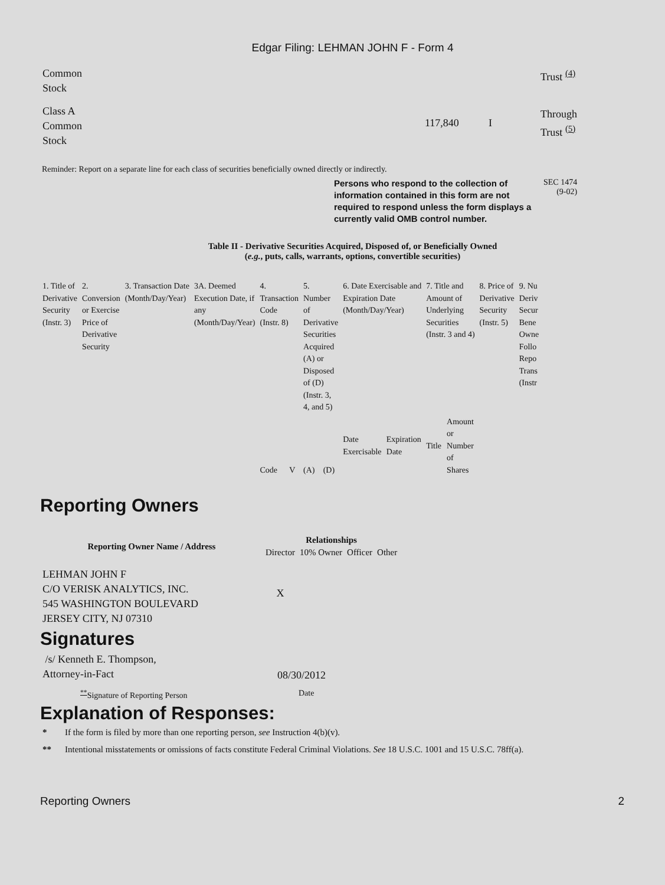Edgar Filing: LEHMAN JOHN F - Form 4
| Common Stock | | | Trust <sup>(4)</sup> |
| Class A Common Stock | 117,840 | I | Through Trust <sup>(5)</sup> |
Reminder: Report on a separate line for each class of securities beneficially owned directly or indirectly.
Persons who respond to the collection of information contained in this form are not required to respond unless the form displays a currently valid OMB control number.
SEC 1474
(9-02)
Table II - Derivative Securities Acquired, Disposed of, or Beneficially Owned
(e.g., puts, calls, warrants, options, convertible securities)
| 1. Title of Derivative Security (Instr. 3) | 2. Conversion or Exercise Price of Derivative Security | 3. Transaction Date (Month/Day/Year) | 3A. Deemed Execution Date, if any (Month/Day/Year) | 4. Transaction Code (Instr. 8) | | 5. Number of Derivative Securities Acquired (A) or Disposed of (D) (Instr. 3, 4, and 5) | | 6. Date Exercisable and Expiration Date (Month/Day/Year) | | 7. Title and Amount of Underlying Securities (Instr. 3 and 4) | | 8. Price of Derivative Security (Instr. 5) | 9. Nu Deriv Secur Bene Owne Follo Repo Trans (Instr |
| | | | | Code | V | (A) | (D) | Date Exercisable | Expiration Date | Title | Amount or Number of Shares | | |
Reporting Owners
| Reporting Owner Name / Address | Relationships | | | |
| --- | --- | --- | --- | --- |
| | Director | 10% Owner | Officer | Other |
| LEHMAN JOHN F C/O VERISK ANALYTICS, INC. 545 WASHINGTON BOULEVARD JERSEY CITY, NJ 07310 | X | | | |
Signatures
| /s/ Kenneth E. Thompson, Attorney-in-Fact | 08/30/2012 |
| <sup>**</sup> Signature of Reporting Person | Date |
Explanation of Responses:
| * | If the form is filed by more than one reporting person, see Instruction 4(b)(v). |
| ** | Intentional misstatements or omissions of facts constitute Federal Criminal Violations. See 18 U.S.C. 1001 and 15 U.S.C. 78ff(a). |
Reporting Owners 2